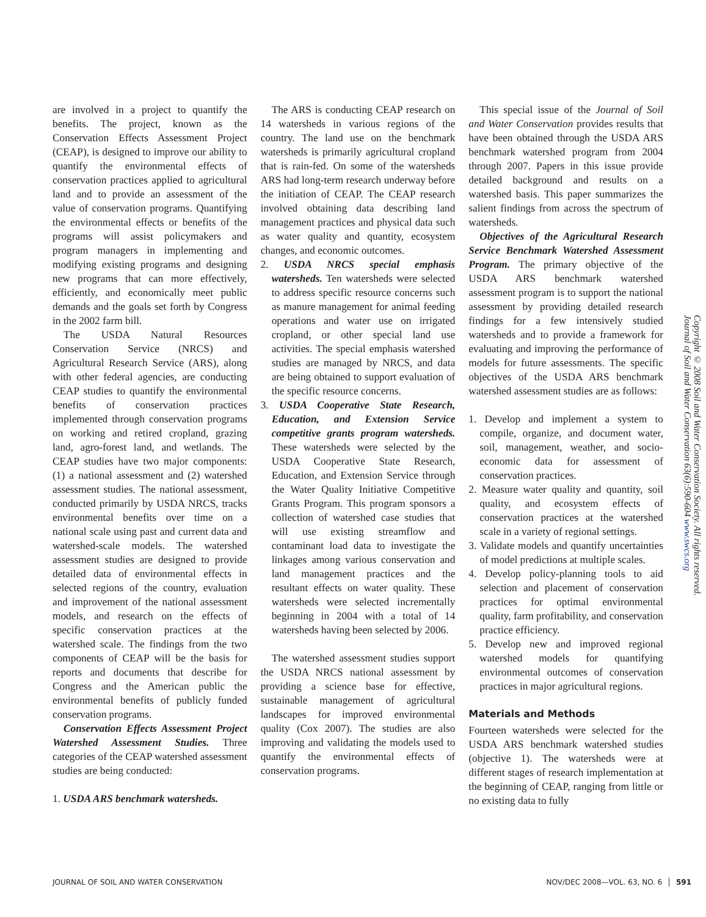are involved in a project to quantify the benefits. The project, known as the Conservation Effects Assessment Project (CEAP), is designed to improve our ability to quantify the environmental effects of conservation practices applied to agricultural land and to provide an assessment of the value of conservation programs. Quantifying the environmental effects or benefits of the programs will assist policymakers and program managers in implementing and modifying existing programs and designing new programs that can more effectively, efficiently, and economically meet public demands and the goals set forth by Congress in the 2002 farm bill.
The USDA Natural Resources Conservation Service (NRCS) and Agricultural Research Service (ARS), along with other federal agencies, are conducting CEAP studies to quantify the environmental benefits of conservation practices implemented through conservation programs on working and retired cropland, grazing land, agro-forest land, and wetlands. The CEAP studies have two major components: (1) a national assessment and (2) watershed assessment studies. The national assessment, conducted primarily by USDA NRCS, tracks environmental benefits over time on a national scale using past and current data and watershed-scale models. The watershed assessment studies are designed to provide detailed data of environmental effects in selected regions of the country, evaluation and improvement of the national assessment models, and research on the effects of specific conservation practices at the watershed scale. The findings from the two components of CEAP will be the basis for reports and documents that describe for Congress and the American public the environmental benefits of publicly funded conservation programs.
Conservation Effects Assessment Project Watershed Assessment Studies. Three categories of the CEAP watershed assessment studies are being conducted:
1. USDA ARS benchmark watersheds.
The ARS is conducting CEAP research on 14 watersheds in various regions of the country. The land use on the benchmark watersheds is primarily agricultural cropland that is rain-fed. On some of the watersheds ARS had long-term research underway before the initiation of CEAP. The CEAP research involved obtaining data describing land management practices and physical data such as water quality and quantity, ecosystem changes, and economic outcomes.
2. USDA NRCS special emphasis watersheds. Ten watersheds were selected to address specific resource concerns such as manure management for animal feeding operations and water use on irrigated cropland, or other special land use activities. The special emphasis watershed studies are managed by NRCS, and data are being obtained to support evaluation of the specific resource concerns.
3. USDA Cooperative State Research, Education, and Extension Service competitive grants program watersheds. These watersheds were selected by the USDA Cooperative State Research, Education, and Extension Service through the Water Quality Initiative Competitive Grants Program. This program sponsors a collection of watershed case studies that will use existing streamflow and contaminant load data to investigate the linkages among various conservation and land management practices and the resultant effects on water quality. These watersheds were selected incrementally beginning in 2004 with a total of 14 watersheds having been selected by 2006.
The watershed assessment studies support the USDA NRCS national assessment by providing a science base for effective, sustainable management of agricultural landscapes for improved environmental quality (Cox 2007). The studies are also improving and validating the models used to quantify the environmental effects of conservation programs.
This special issue of the Journal of Soil and Water Conservation provides results that have been obtained through the USDA ARS benchmark watershed program from 2004 through 2007. Papers in this issue provide detailed background and results on a watershed basis. This paper summarizes the salient findings from across the spectrum of watersheds.
Objectives of the Agricultural Research Service Benchmark Watershed Assessment Program. The primary objective of the USDA ARS benchmark watershed assessment program is to support the national assessment by providing detailed research findings for a few intensively studied watersheds and to provide a framework for evaluating and improving the performance of models for future assessments. The specific objectives of the USDA ARS benchmark watershed assessment studies are as follows:
1. Develop and implement a system to compile, organize, and document water, soil, management, weather, and socio-economic data for assessment of conservation practices.
2. Measure water quality and quantity, soil quality, and ecosystem effects of conservation practices at the watershed scale in a variety of regional settings.
3. Validate models and quantify uncertainties of model predictions at multiple scales.
4. Develop policy-planning tools to aid selection and placement of conservation practices for optimal environmental quality, farm profitability, and conservation practice efficiency.
5. Develop new and improved regional watershed models for quantifying environmental outcomes of conservation practices in major agricultural regions.
Materials and Methods
Fourteen watersheds were selected for the USDA ARS benchmark watershed studies (objective 1). The watersheds were at different stages of research implementation at the beginning of CEAP, ranging from little or no existing data to fully
Copyright © 2008 Soil and Water Conservation Society. All rights reserved.
Journal of Soil and Water Conservation 63(6):590-604 www.swcs.org
JOURNAL OF SOIL AND WATER CONSERVATION NOV/DEC 2008—VOL. 63, NO. 6 │ 591